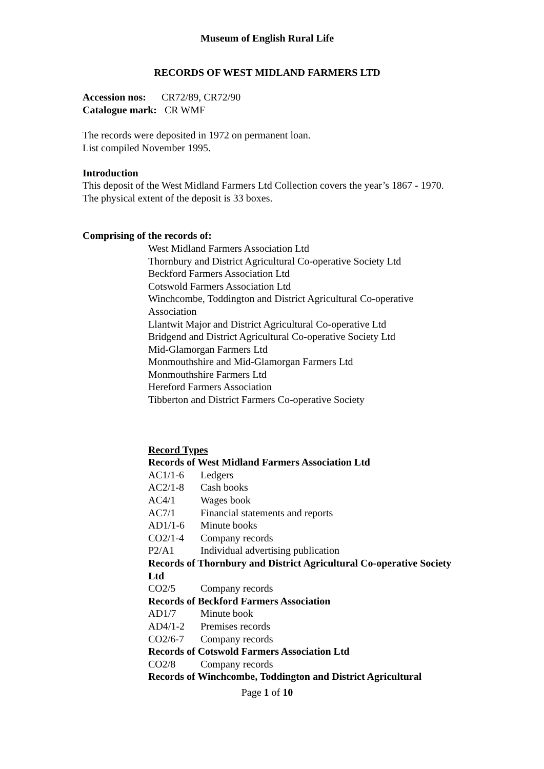Museum of English Rural Life
RECORDS OF WEST MIDLAND FARMERS LTD
Accession nos: CR72/89, CR72/90
Catalogue mark: CR WMF
The records were deposited in 1972 on permanent loan.
List compiled November 1995.
Introduction
This deposit of the West Midland Farmers Ltd Collection covers the year’s 1867 - 1970.
The physical extent of the deposit is 33 boxes.
Comprising of the records of:
West Midland Farmers Association Ltd
Thornbury and District Agricultural Co-operative Society Ltd
Beckford Farmers Association Ltd
Cotswold Farmers Association Ltd
Winchcombe, Toddington and District Agricultural Co-operative Association
Llantwit Major and District Agricultural Co-operative Ltd
Bridgend and District Agricultural Co-operative Society Ltd
Mid-Glamorgan Farmers Ltd
Monmouthshire and Mid-Glamorgan Farmers Ltd
Monmouthshire Farmers Ltd
Hereford Farmers Association
Tibberton and District Farmers Co-operative Society
Record Types
Records of West Midland Farmers Association Ltd
AC1/1-6 Ledgers
AC2/1-8 Cash books
AC4/1 Wages book
AC7/1 Financial statements and reports
AD1/1-6 Minute books
CO2/1-4 Company records
P2/A1 Individual advertising publication
Records of Thornbury and District Agricultural Co-operative Society Ltd
CO2/5 Company records
Records of Beckford Farmers Association
AD1/7 Minute book
AD4/1-2 Premises records
CO2/6-7 Company records
Records of Cotswold Farmers Association Ltd
CO2/8 Company records
Records of Winchcombe, Toddington and District Agricultural
Page 1 of 10